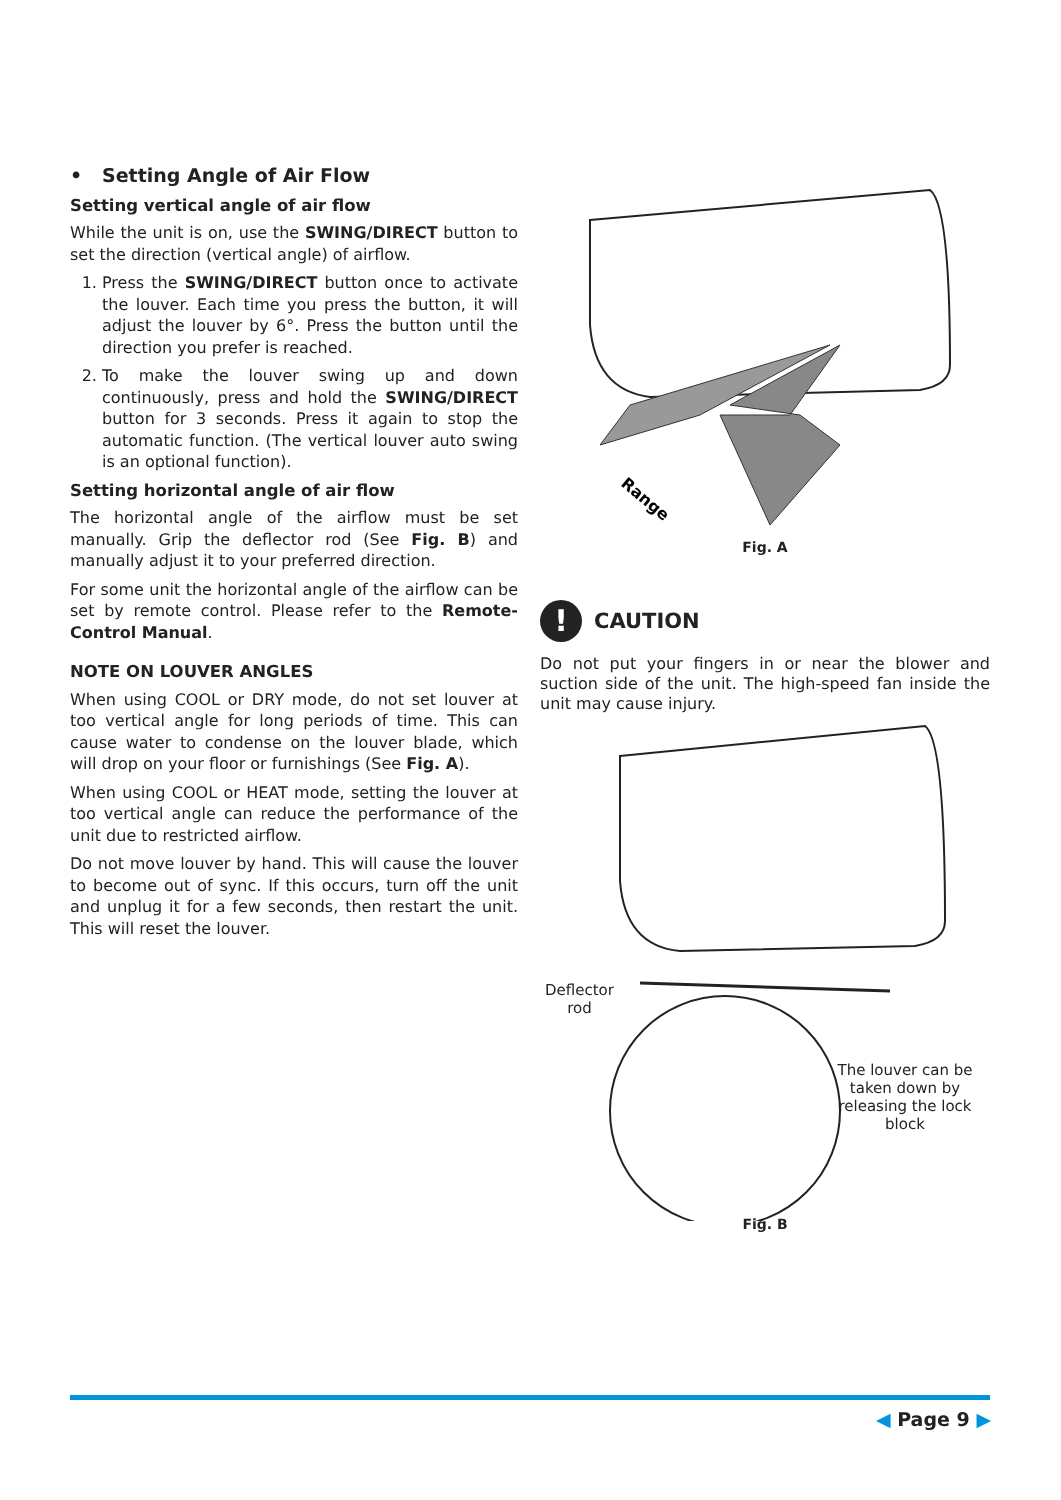• Setting Angle of Air Flow
Setting vertical angle of air flow
While the unit is on, use the SWING/DIRECT button to set the direction (vertical angle) of airflow.
1. Press the SWING/DIRECT button once to activate the louver. Each time you press the button, it will adjust the louver by 6°. Press the button until the direction you prefer is reached.
2. To make the louver swing up and down continuously, press and hold the SWING/DIRECT button for 3 seconds. Press it again to stop the automatic function. (The vertical louver auto swing is an optional function).
Setting horizontal angle of air flow
The horizontal angle of the airflow must be set manually. Grip the deflector rod (See Fig. B) and manually adjust it to your preferred direction.
For some unit the horizontal angle of the airflow can be set by remote control. Please refer to the Remote-Control Manual.
NOTE ON LOUVER ANGLES
When using COOL or DRY mode, do not set louver at too vertical angle for long periods of time. This can cause water to condense on the louver blade, which will drop on your floor or furnishings (See Fig. A).
When using COOL or HEAT mode, setting the louver at too vertical angle can reduce the performance of the unit due to restricted airflow.
Do not move louver by hand. This will cause the louver to become out of sync. If this occurs, turn off the unit and unplug it for a few seconds, then restart the unit. This will reset the louver.
Range
Fig. A
!
CAUTION
Do not put your fingers in or near the blower and suction side of the unit. The high-speed fan inside the unit may cause injury.
Deflector
rod
The louver can be taken down by releasing the lock block
Fig. B
◀ Page 9 ▶